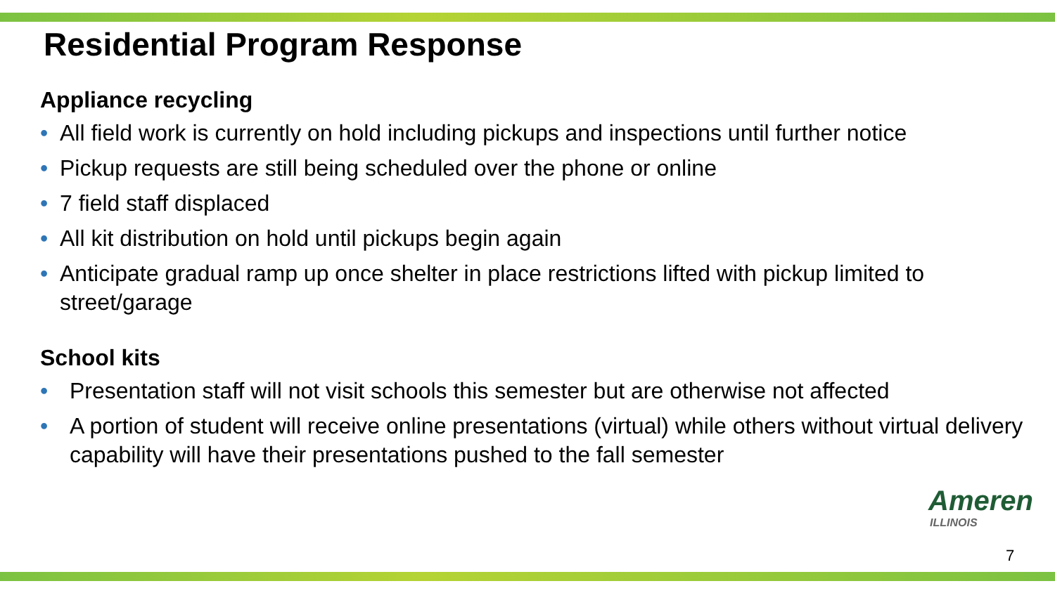Residential Program Response
Appliance recycling
• All field work is currently on hold including pickups and inspections until further notice
• Pickup requests are still being scheduled over the phone or online
• 7 field staff displaced
• All kit distribution on hold until pickups begin again
• Anticipate gradual ramp up once shelter in place restrictions lifted with pickup limited to street/garage
School kits
• Presentation staff will not visit schools this semester but are otherwise not affected
• A portion of student will receive online presentations (virtual) while others without virtual delivery capability will have their presentations pushed to the fall semester
Ameren
ILLINOIS
7